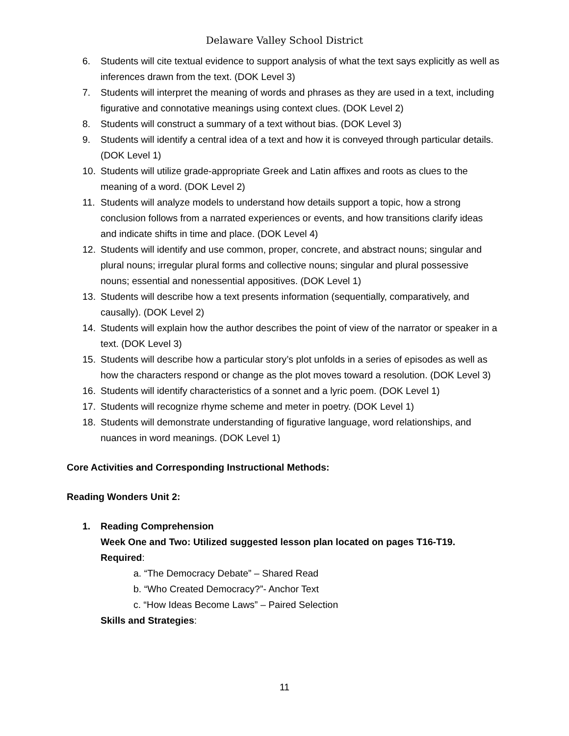Delaware Valley School District
6. Students will cite textual evidence to support analysis of what the text says explicitly as well as inferences drawn from the text. (DOK Level 3)
7. Students will interpret the meaning of words and phrases as they are used in a text, including figurative and connotative meanings using context clues. (DOK Level 2)
8. Students will construct a summary of a text without bias. (DOK Level 3)
9. Students will identify a central idea of a text and how it is conveyed through particular details. (DOK Level 1)
10. Students will utilize grade-appropriate Greek and Latin affixes and roots as clues to the meaning of a word. (DOK Level 2)
11. Students will analyze models to understand how details support a topic, how a strong conclusion follows from a narrated experiences or events, and how transitions clarify ideas and indicate shifts in time and place. (DOK Level 4)
12. Students will identify and use common, proper, concrete, and abstract nouns; singular and plural nouns; irregular plural forms and collective nouns; singular and plural possessive nouns; essential and nonessential appositives. (DOK Level 1)
13. Students will describe how a text presents information (sequentially, comparatively, and causally). (DOK Level 2)
14. Students will explain how the author describes the point of view of the narrator or speaker in a text. (DOK Level 3)
15. Students will describe how a particular story’s plot unfolds in a series of episodes as well as how the characters respond or change as the plot moves toward a resolution. (DOK Level 3)
16. Students will identify characteristics of a sonnet and a lyric poem. (DOK Level 1)
17. Students will recognize rhyme scheme and meter in poetry. (DOK Level 1)
18. Students will demonstrate understanding of figurative language, word relationships, and nuances in word meanings. (DOK Level 1)
Core Activities and Corresponding Instructional Methods:
Reading Wonders Unit 2:
1. Reading Comprehension
Week One and Two: Utilized suggested lesson plan located on pages T16-T19.
Required:
a. “The Democracy Debate” – Shared Read
b. “Who Created Democracy?”- Anchor Text
c. “How Ideas Become Laws” – Paired Selection
Skills and Strategies:
11